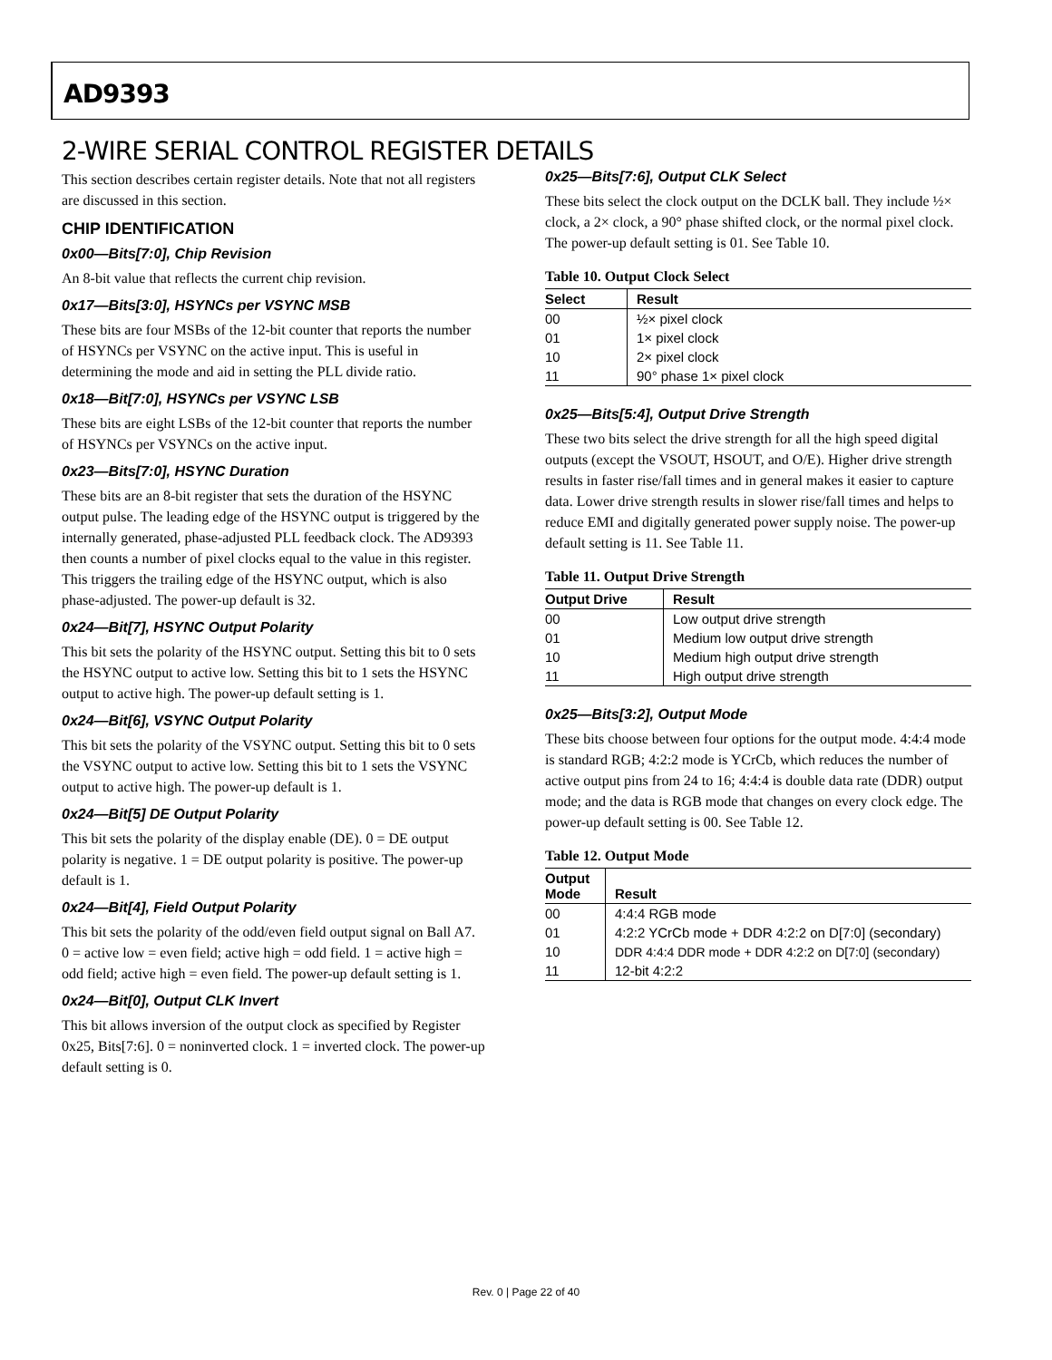AD9393
2-WIRE SERIAL CONTROL REGISTER DETAILS
This section describes certain register details. Note that not all registers are discussed in this section.
CHIP IDENTIFICATION
0x00—Bits[7:0], Chip Revision
An 8-bit value that reflects the current chip revision.
0x17—Bits[3:0], HSYNCs per VSYNC MSB
These bits are four MSBs of the 12-bit counter that reports the number of HSYNCs per VSYNC on the active input. This is useful in determining the mode and aid in setting the PLL divide ratio.
0x18—Bit[7:0], HSYNCs per VSYNC LSB
These bits are eight LSBs of the 12-bit counter that reports the number of HSYNCs per VSYNCs on the active input.
0x23—Bits[7:0], HSYNC Duration
These bits are an 8-bit register that sets the duration of the HSYNC output pulse. The leading edge of the HSYNC output is triggered by the internally generated, phase-adjusted PLL feedback clock. The AD9393 then counts a number of pixel clocks equal to the value in this register. This triggers the trailing edge of the HSYNC output, which is also phase-adjusted. The power-up default is 32.
0x24—Bit[7], HSYNC Output Polarity
This bit sets the polarity of the HSYNC output. Setting this bit to 0 sets the HSYNC output to active low. Setting this bit to 1 sets the HSYNC output to active high. The power-up default setting is 1.
0x24—Bit[6], VSYNC Output Polarity
This bit sets the polarity of the VSYNC output. Setting this bit to 0 sets the VSYNC output to active low. Setting this bit to 1 sets the VSYNC output to active high. The power-up default is 1.
0x24—Bit[5] DE Output Polarity
This bit sets the polarity of the display enable (DE). 0 = DE output polarity is negative. 1 = DE output polarity is positive. The power-up default is 1.
0x24—Bit[4], Field Output Polarity
This bit sets the polarity of the odd/even field output signal on Ball A7. 0 = active low = even field; active high = odd field. 1 = active high = odd field; active high = even field. The power-up default setting is 1.
0x24—Bit[0], Output CLK Invert
This bit allows inversion of the output clock as specified by Register 0x25, Bits[7:6]. 0 = noninverted clock. 1 = inverted clock. The power-up default setting is 0.
0x25—Bits[7:6], Output CLK Select
These bits select the clock output on the DCLK ball. They include ½× clock, a 2× clock, a 90° phase shifted clock, or the normal pixel clock. The power-up default setting is 01. See Table 10.
Table 10. Output Clock Select
| Select | Result |
| --- | --- |
| 00 | ½× pixel clock |
| 01 | 1× pixel clock |
| 10 | 2× pixel clock |
| 11 | 90° phase 1× pixel clock |
0x25—Bits[5:4], Output Drive Strength
These two bits select the drive strength for all the high speed digital outputs (except the VSOUT, HSOUT, and O/E). Higher drive strength results in faster rise/fall times and in general makes it easier to capture data. Lower drive strength results in slower rise/fall times and helps to reduce EMI and digitally generated power supply noise. The power-up default setting is 11. See Table 11.
Table 11. Output Drive Strength
| Output Drive | Result |
| --- | --- |
| 00 | Low output drive strength |
| 01 | Medium low output drive strength |
| 10 | Medium high output drive strength |
| 11 | High output drive strength |
0x25—Bits[3:2], Output Mode
These bits choose between four options for the output mode. 4:4:4 mode is standard RGB; 4:2:2 mode is YCrCb, which reduces the number of active output pins from 24 to 16; 4:4:4 is double data rate (DDR) output mode; and the data is RGB mode that changes on every clock edge. The power-up default setting is 00. See Table 12.
Table 12. Output Mode
| Output Mode | Result |
| --- | --- |
| 00 | 4:4:4 RGB mode |
| 01 | 4:2:2 YCrCb mode + DDR 4:2:2 on D[7:0] (secondary) |
| 10 | DDR 4:4:4 DDR mode + DDR 4:2:2 on D[7:0] (secondary) |
| 11 | 12-bit 4:2:2 |
Rev. 0 | Page 22 of 40